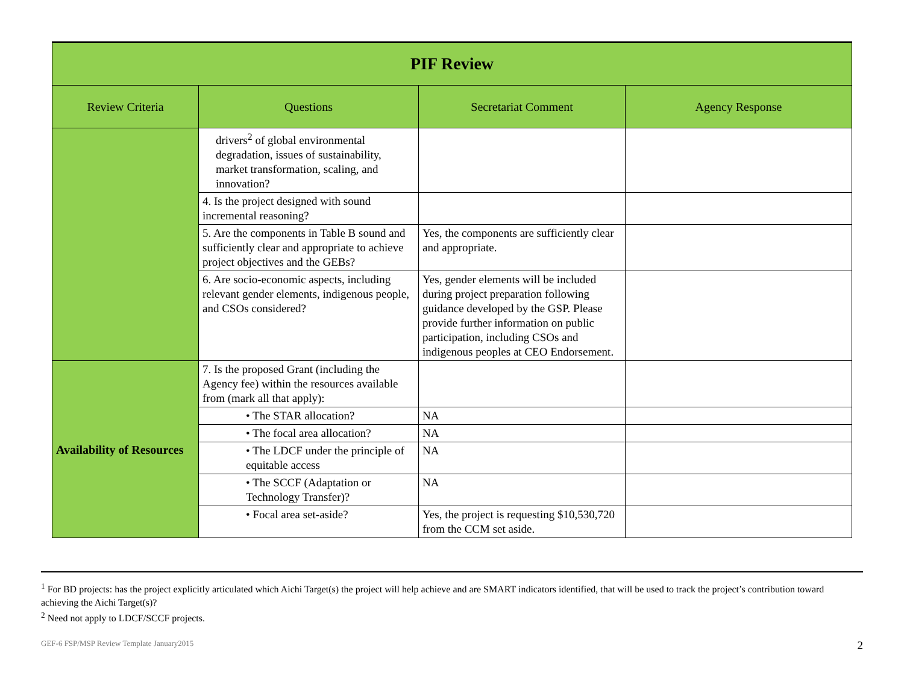| PIF Review | | | |
| Review Criteria | Questions | Secretariat Comment | Agency Response |
| | drivers<sup>2</sup> of global environmental degradation, issues of sustainability, market transformation, scaling, and innovation? | | |
| | 4. Is the project designed with sound incremental reasoning? | | |
| | 5. Are the components in Table B sound and sufficiently clear and appropriate to achieve project objectives and the GEBs? | Yes, the components are sufficiently clear and appropriate. | |
| | 6. Are socio-economic aspects, including relevant gender elements, indigenous people, and CSOs considered? | Yes, gender elements will be included during project preparation following guidance developed by the GSP. Please provide further information on public participation, including CSOs and indigenous peoples at CEO Endorsement. | |
| Availability of Resources | 7. Is the proposed Grant (including the Agency fee) within the resources available from (mark all that apply): | | |
| | • The STAR allocation? | NA | |
| | • The focal area allocation? | NA | |
| | • The LDCF under the principle of equitable access | NA | |
| | • The SCCF (Adaptation or Technology Transfer)? | NA | |
| | • Focal area set-aside? | Yes, the project is requesting $10,530,720 from the CCM set aside. | |
<sup>1</sup> For BD projects: has the project explicitly articulated which Aichi Target(s) the project will help achieve and are SMART indicators identified, that will be used to track the project’s contribution toward achieving the Aichi Target(s)?
<sup>2</sup> Need not apply to LDCF/SCCF projects.
GEF-6 FSP/MSP Review Template January2015 2